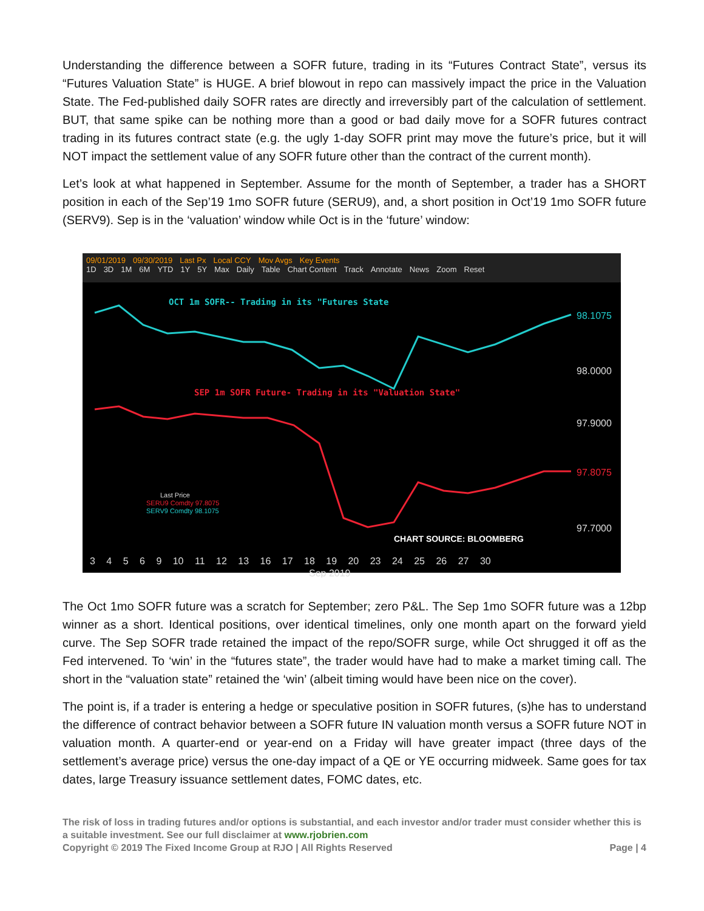Understanding the difference between a SOFR future, trading in its “Futures Contract State”, versus its “Futures Valuation State” is HUGE. A brief blowout in repo can massively impact the price in the Valuation State. The Fed-published daily SOFR rates are directly and irreversibly part of the calculation of settlement. BUT, that same spike can be nothing more than a good or bad daily move for a SOFR futures contract trading in its futures contract state (e.g. the ugly 1-day SOFR print may move the future’s price, but it will NOT impact the settlement value of any SOFR future other than the contract of the current month).
Let’s look at what happened in September. Assume for the month of September, a trader has a SHORT position in each of the Sep’19 1mo SOFR future (SERU9), and, a short position in Oct’19 1mo SOFR future (SERV9). Sep is in the ‘valuation’ window while Oct is in the ‘future’ window:
09/01/2019 09/30/2019 Last Px Local CCY Mov Avgs Key Events
1D 3D 1M 6M YTD 1Y 5Y Max Daily Table Chart Content Track Annotate News Zoom Reset
OCT 1m SOFR-- Trading in its "Futures State
SEP 1m SOFR Future- Trading in its "Valuation State"
98.1075
98.0000
97.9000
97.8075
97.7000
Last Price
SERU9 Comdty 97.8075
SERV9 Comdty 98.1075
CHART SOURCE: BLOOMBERG
3 4 5 6 9 10 11 12 13 16 17 18 19 20 23 24 25 26 27 30
Sep 2019
The Oct 1mo SOFR future was a scratch for September; zero P&L. The Sep 1mo SOFR future was a 12bp winner as a short. Identical positions, over identical timelines, only one month apart on the forward yield curve. The Sep SOFR trade retained the impact of the repo/SOFR surge, while Oct shrugged it off as the Fed intervened. To ‘win’ in the “futures state”, the trader would have had to make a market timing call. The short in the “valuation state” retained the ‘win’ (albeit timing would have been nice on the cover).
The point is, if a trader is entering a hedge or speculative position in SOFR futures, (s)he has to understand the difference of contract behavior between a SOFR future IN valuation month versus a SOFR future NOT in valuation month. A quarter-end or year-end on a Friday will have greater impact (three days of the settlement’s average price) versus the one-day impact of a QE or YE occurring midweek. Same goes for tax dates, large Treasury issuance settlement dates, FOMC dates, etc.
The risk of loss in trading futures and/or options is substantial, and each investor and/or trader must consider whether this is a suitable investment. See our full disclaimer at www.rjobrien.com
Copyright © 2019 The Fixed Income Group at RJO | All Rights Reserved Page | 4